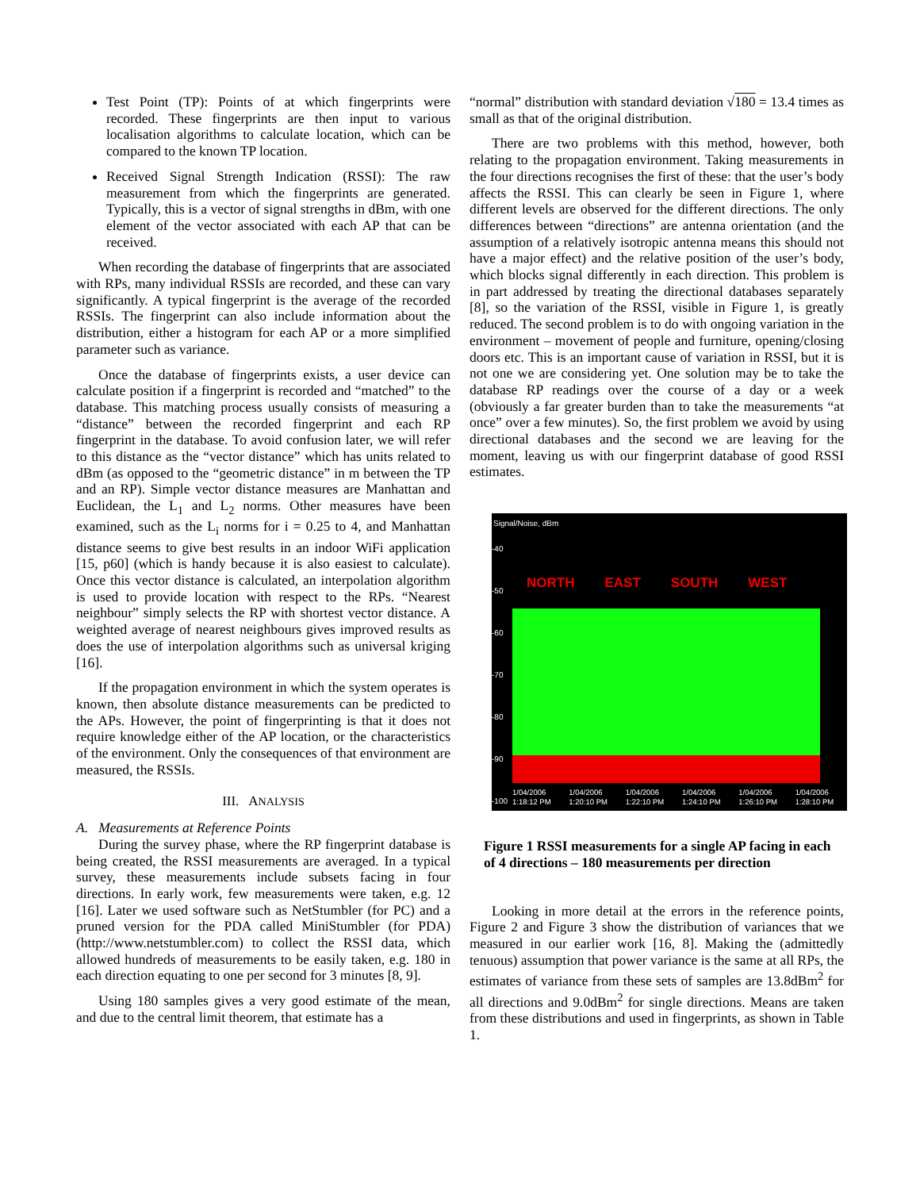Test Point (TP): Points of at which fingerprints were recorded. These fingerprints are then input to various localisation algorithms to calculate location, which can be compared to the known TP location.
Received Signal Strength Indication (RSSI): The raw measurement from which the fingerprints are generated. Typically, this is a vector of signal strengths in dBm, with one element of the vector associated with each AP that can be received.
When recording the database of fingerprints that are associated with RPs, many individual RSSIs are recorded, and these can vary significantly. A typical fingerprint is the average of the recorded RSSIs. The fingerprint can also include information about the distribution, either a histogram for each AP or a more simplified parameter such as variance.
Once the database of fingerprints exists, a user device can calculate position if a fingerprint is recorded and “matched” to the database. This matching process usually consists of measuring a “distance” between the recorded fingerprint and each RP fingerprint in the database. To avoid confusion later, we will refer to this distance as the “vector distance” which has units related to dBm (as opposed to the “geometric distance” in m between the TP and an RP). Simple vector distance measures are Manhattan and Euclidean, the L<sub>1</sub> and L<sub>2</sub> norms. Other measures have been examined, such as the L<sub>i</sub> norms for i = 0.25 to 4, and Manhattan distance seems to give best results in an indoor WiFi application [15, p60] (which is handy because it is also easiest to calculate). Once this vector distance is calculated, an interpolation algorithm is used to provide location with respect to the RPs. “Nearest neighbour” simply selects the RP with shortest vector distance. A weighted average of nearest neighbours gives improved results as does the use of interpolation algorithms such as universal kriging [16].
If the propagation environment in which the system operates is known, then absolute distance measurements can be predicted to the APs. However, the point of fingerprinting is that it does not require knowledge either of the AP location, or the characteristics of the environment. Only the consequences of that environment are measured, the RSSIs.
III. ANALYSIS
A. Measurements at Reference Points
During the survey phase, where the RP fingerprint database is being created, the RSSI measurements are averaged. In a typical survey, these measurements include subsets facing in four directions. In early work, few measurements were taken, e.g. 12 [16]. Later we used software such as NetStumbler (for PC) and a pruned version for the PDA called MiniStumbler (for PDA) (http://www.netstumbler.com) to collect the RSSI data, which allowed hundreds of measurements to be easily taken, e.g. 180 in each direction equating to one per second for 3 minutes [8, 9].
Using 180 samples gives a very good estimate of the mean, and due to the central limit theorem, that estimate has a
“normal” distribution with standard deviation √180 = 13.4 times as small as that of the original distribution.
There are two problems with this method, however, both relating to the propagation environment. Taking measurements in the four directions recognises the first of these: that the user’s body affects the RSSI. This can clearly be seen in Figure 1, where different levels are observed for the different directions. The only differences between “directions” are antenna orientation (and the assumption of a relatively isotropic antenna means this should not have a major effect) and the relative position of the user’s body, which blocks signal differently in each direction. This problem is in part addressed by treating the directional databases separately [8], so the variation of the RSSI, visible in Figure 1, is greatly reduced. The second problem is to do with ongoing variation in the environment – movement of people and furniture, opening/closing doors etc. This is an important cause of variation in RSSI, but it is not one we are considering yet. One solution may be to take the database RP readings over the course of a day or a week (obviously a far greater burden than to take the measurements “at once” over a few minutes). So, the first problem we avoid by using directional databases and the second we are leaving for the moment, leaving us with our fingerprint database of good RSSI estimates.
Signal/Noise, dBm
NORTH EAST SOUTH WEST
-40
-50
-60
-70
-80
-90
-100
1/04/2006 1:18:12 PM 1/04/2006 1:20:10 PM 1/04/2006 1:22:10 PM 1/04/2006 1:24:10 PM 1/04/2006 1:26:10 PM 1/04/2006 1:28:10 PM
Figure 1 RSSI measurements for a single AP facing in each of 4 directions – 180 measurements per direction
Looking in more detail at the errors in the reference points, Figure 2 and Figure 3 show the distribution of variances that we measured in our earlier work [16, 8]. Making the (admittedly tenuous) assumption that power variance is the same at all RPs, the estimates of variance from these sets of samples are 13.8dBm<sup>2</sup> for all directions and 9.0dBm<sup>2</sup> for single directions. Means are taken from these distributions and used in fingerprints, as shown in Table 1.